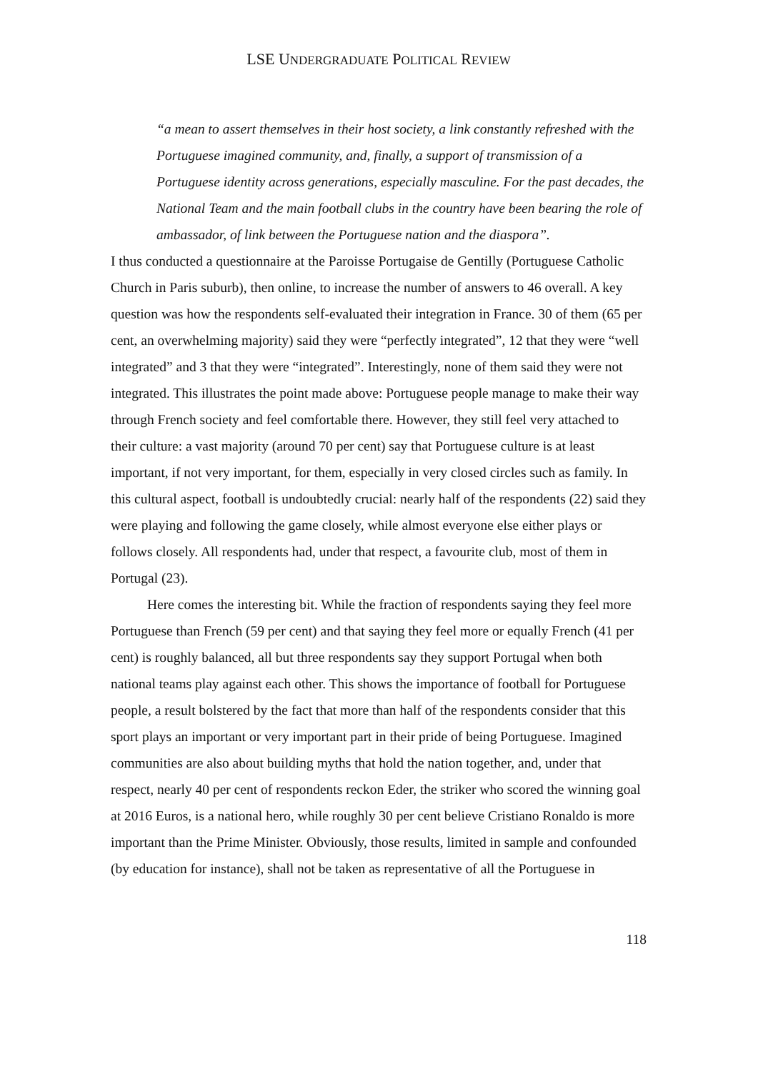LSE UNDERGRADUATE POLITICAL REVIEW
“a mean to assert themselves in their host society, a link constantly refreshed with the Portuguese imagined community, and, finally, a support of transmission of a Portuguese identity across generations, especially masculine. For the past decades, the National Team and the main football clubs in the country have been bearing the role of ambassador, of link between the Portuguese nation and the diaspora”.
I thus conducted a questionnaire at the Paroisse Portugaise de Gentilly (Portuguese Catholic Church in Paris suburb), then online, to increase the number of answers to 46 overall. A key question was how the respondents self-evaluated their integration in France. 30 of them (65 per cent, an overwhelming majority) said they were “perfectly integrated”, 12 that they were “well integrated” and 3 that they were “integrated”. Interestingly, none of them said they were not integrated. This illustrates the point made above: Portuguese people manage to make their way through French society and feel comfortable there. However, they still feel very attached to their culture: a vast majority (around 70 per cent) say that Portuguese culture is at least important, if not very important, for them, especially in very closed circles such as family. In this cultural aspect, football is undoubtedly crucial: nearly half of the respondents (22) said they were playing and following the game closely, while almost everyone else either plays or follows closely. All respondents had, under that respect, a favourite club, most of them in Portugal (23).
Here comes the interesting bit. While the fraction of respondents saying they feel more Portuguese than French (59 per cent) and that saying they feel more or equally French (41 per cent) is roughly balanced, all but three respondents say they support Portugal when both national teams play against each other. This shows the importance of football for Portuguese people, a result bolstered by the fact that more than half of the respondents consider that this sport plays an important or very important part in their pride of being Portuguese. Imagined communities are also about building myths that hold the nation together, and, under that respect, nearly 40 per cent of respondents reckon Eder, the striker who scored the winning goal at 2016 Euros, is a national hero, while roughly 30 per cent believe Cristiano Ronaldo is more important than the Prime Minister. Obviously, those results, limited in sample and confounded (by education for instance), shall not be taken as representative of all the Portuguese in
118